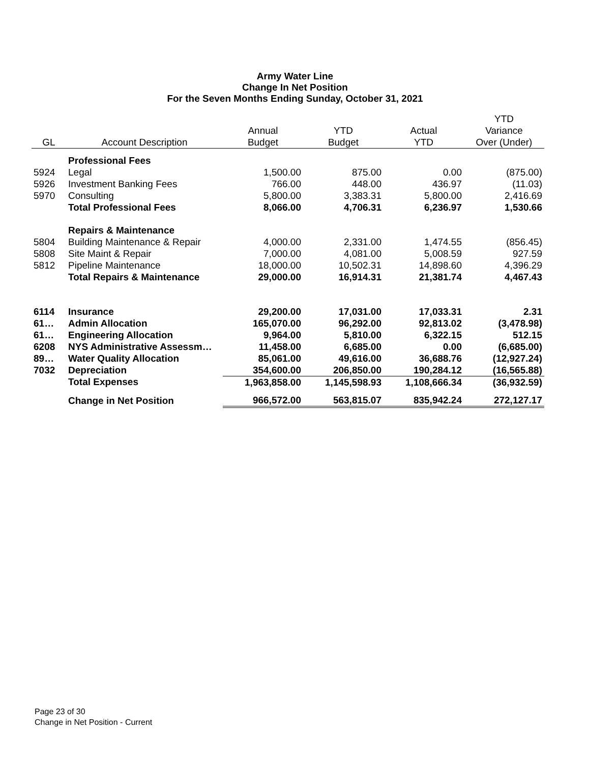Army Water Line
Change In Net Position
For the Seven Months Ending Sunday, October 31, 2021
| | | | | | YTD |
| --- | --- | --- | --- | --- | --- |
| | | Annual | YTD | Actual | Variance |
| GL | Account Description | Budget | Budget | YTD | Over (Under) |
| | Professional Fees | | | | |
| 5924 | Legal | 1,500.00 | 875.00 | 0.00 | (875.00) |
| 5926 | Investment Banking Fees | 766.00 | 448.00 | 436.97 | (11.03) |
| 5970 | Consulting | 5,800.00 | 3,383.31 | 5,800.00 | 2,416.69 |
| | Total Professional Fees | 8,066.00 | 4,706.31 | 6,236.97 | 1,530.66 |
| | Repairs & Maintenance | | | | |
| 5804 | Building Maintenance & Repair | 4,000.00 | 2,331.00 | 1,474.55 | (856.45) |
| 5808 | Site Maint & Repair | 7,000.00 | 4,081.00 | 5,008.59 | 927.59 |
| 5812 | Pipeline Maintenance | 18,000.00 | 10,502.31 | 14,898.60 | 4,396.29 |
| | Total Repairs & Maintenance | 29,000.00 | 16,914.31 | 21,381.74 | 4,467.43 |
| 6114 | Insurance | 29,200.00 | 17,031.00 | 17,033.31 | 2.31 |
| 61… | Admin Allocation | 165,070.00 | 96,292.00 | 92,813.02 | (3,478.98) |
| 61… | Engineering Allocation | 9,964.00 | 5,810.00 | 6,322.15 | 512.15 |
| 6208 | NYS Administrative Assessm… | 11,458.00 | 6,685.00 | 0.00 | (6,685.00) |
| 89… | Water Quality Allocation | 85,061.00 | 49,616.00 | 36,688.76 | (12,927.24) |
| 7032 | Depreciation | 354,600.00 | 206,850.00 | 190,284.12 | (16,565.88) |
| | Total Expenses | 1,963,858.00 | 1,145,598.93 | 1,108,666.34 | (36,932.59) |
| | Change in Net Position | 966,572.00 | 563,815.07 | 835,942.24 | 272,127.17 |
Page 23 of 30
Change in Net Position - Current